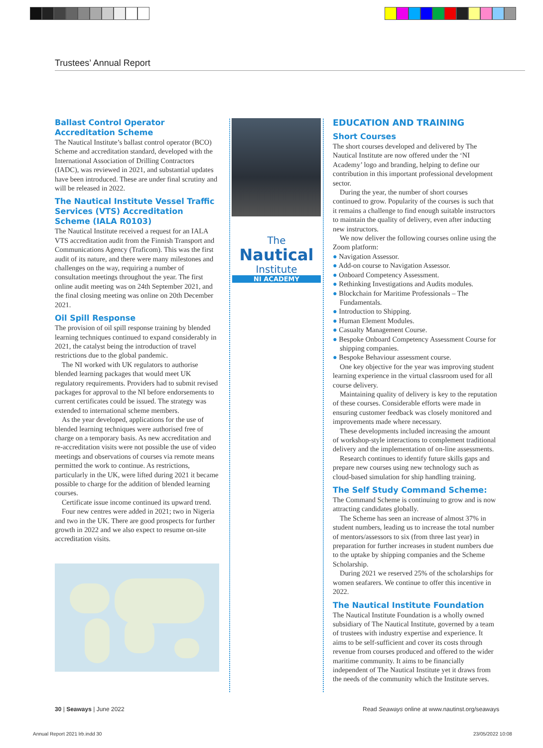Trustees’ Annual Report
Ballast Control Operator Accreditation Scheme
The Nautical Institute’s ballast control operator (BCO) Scheme and accreditation standard, developed with the International Association of Drilling Contractors (IADC), was reviewed in 2021, and substantial updates have been introduced. These are under final scrutiny and will be released in 2022.
The Nautical Institute Vessel Traffic Services (VTS) Accreditation Scheme (IALA R0103)
The Nautical Institute received a request for an IALA VTS accreditation audit from the Finnish Transport and Communications Agency (Traficom). This was the first audit of its nature, and there were many milestones and challenges on the way, requiring a number of consultation meetings throughout the year. The first online audit meeting was on 24th September 2021, and the final closing meeting was online on 20th December 2021.
Oil Spill Response
The provision of oil spill response training by blended learning techniques continued to expand considerably in 2021, the catalyst being the introduction of travel restrictions due to the global pandemic.
The NI worked with UK regulators to authorise blended learning packages that would meet UK regulatory requirements. Providers had to submit revised packages for approval to the NI before endorsements to current certificates could be issued. The strategy was extended to international scheme members.
As the year developed, applications for the use of blended learning techniques were authorised free of charge on a temporary basis. As new accreditation and re-accreditation visits were not possible the use of video meetings and observations of courses via remote means permitted the work to continue. As restrictions, particularly in the UK, were lifted during 2021 it became possible to charge for the addition of blended learning courses.
Certificate issue income continued its upward trend.
Four new centres were added in 2021; two in Nigeria and two in the UK. There are good prospects for further growth in 2022 and we also expect to resume on-site accreditation visits.
The
Nautical
Institute
NI ACADEMY
EDUCATION AND TRAINING
Short Courses
The short courses developed and delivered by The Nautical Institute are now offered under the ‘NI Academy’ logo and branding, helping to define our contribution in this important professional development sector.
During the year, the number of short courses continued to grow. Popularity of the courses is such that it remains a challenge to find enough suitable instructors to maintain the quality of delivery, even after inducting new instructors.
We now deliver the following courses online using the Zoom platform:
● Navigation Assessor.
● Add-on course to Navigation Assessor.
● Onboard Competency Assessment.
● Rethinking Investigations and Audits modules.
● Blockchain for Maritime Professionals – The Fundamentals.
● Introduction to Shipping.
● Human Element Modules.
● Casualty Management Course.
● Bespoke Onboard Competency Assessment Course for shipping companies.
● Bespoke Behaviour assessment course.
One key objective for the year was improving student learning experience in the virtual classroom used for all course delivery.
Maintaining quality of delivery is key to the reputation of these courses. Considerable efforts were made in ensuring customer feedback was closely monitored and improvements made where necessary.
These developments included increasing the amount of workshop-style interactions to complement traditional delivery and the implementation of on-line assessments.
Research continues to identify future skills gaps and prepare new courses using new technology such as cloud-based simulation for ship handling training.
The Self Study Command Scheme:
The Command Scheme is continuing to grow and is now attracting candidates globally.
The Scheme has seen an increase of almost 37% in student numbers, leading us to increase the total number of mentors/assessors to six (from three last year) in preparation for further increases in student numbers due to the uptake by shipping companies and the Scheme Scholarship.
During 2021 we reserved 25% of the scholarships for women seafarers. We continue to offer this incentive in 2022.
The Nautical Institute Foundation
The Nautical Institute Foundation is a wholly owned subsidiary of The Nautical Institute, governed by a team of trustees with industry expertise and experience. It aims to be self-sufficient and cover its costs through revenue from courses produced and offered to the wider maritime community. It aims to be financially independent of The Nautical Institute yet it draws from the needs of the community which the Institute serves.
30 | Seaways | June 2022
Read Seaways online at www.nautinst.org/seaways
Annual Report 2021 lrb.indd 30 23/05/2022 10:08